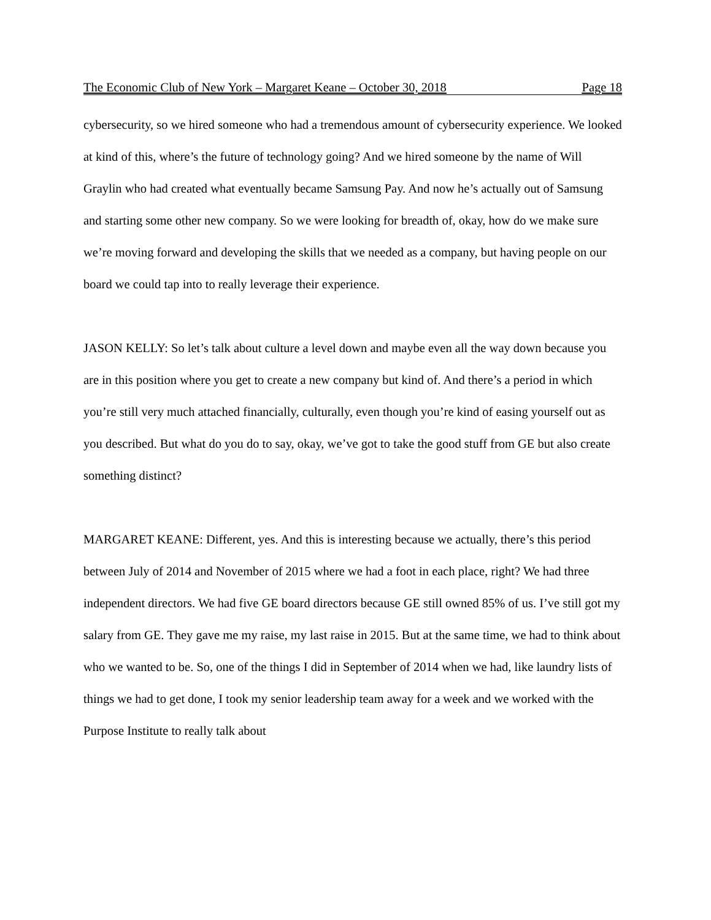The Economic Club of New York – Margaret Keane – October 30, 2018 Page 18
cybersecurity, so we hired someone who had a tremendous amount of cybersecurity experience. We looked at kind of this, where’s the future of technology going? And we hired someone by the name of Will Graylin who had created what eventually became Samsung Pay. And now he’s actually out of Samsung and starting some other new company. So we were looking for breadth of, okay, how do we make sure we’re moving forward and developing the skills that we needed as a company, but having people on our board we could tap into to really leverage their experience.
JASON KELLY: So let’s talk about culture a level down and maybe even all the way down because you are in this position where you get to create a new company but kind of. And there’s a period in which you’re still very much attached financially, culturally, even though you’re kind of easing yourself out as you described. But what do you do to say, okay, we’ve got to take the good stuff from GE but also create something distinct?
MARGARET KEANE: Different, yes. And this is interesting because we actually, there’s this period between July of 2014 and November of 2015 where we had a foot in each place, right? We had three independent directors. We had five GE board directors because GE still owned 85% of us. I’ve still got my salary from GE. They gave me my raise, my last raise in 2015. But at the same time, we had to think about who we wanted to be. So, one of the things I did in September of 2014 when we had, like laundry lists of things we had to get done, I took my senior leadership team away for a week and we worked with the Purpose Institute to really talk about